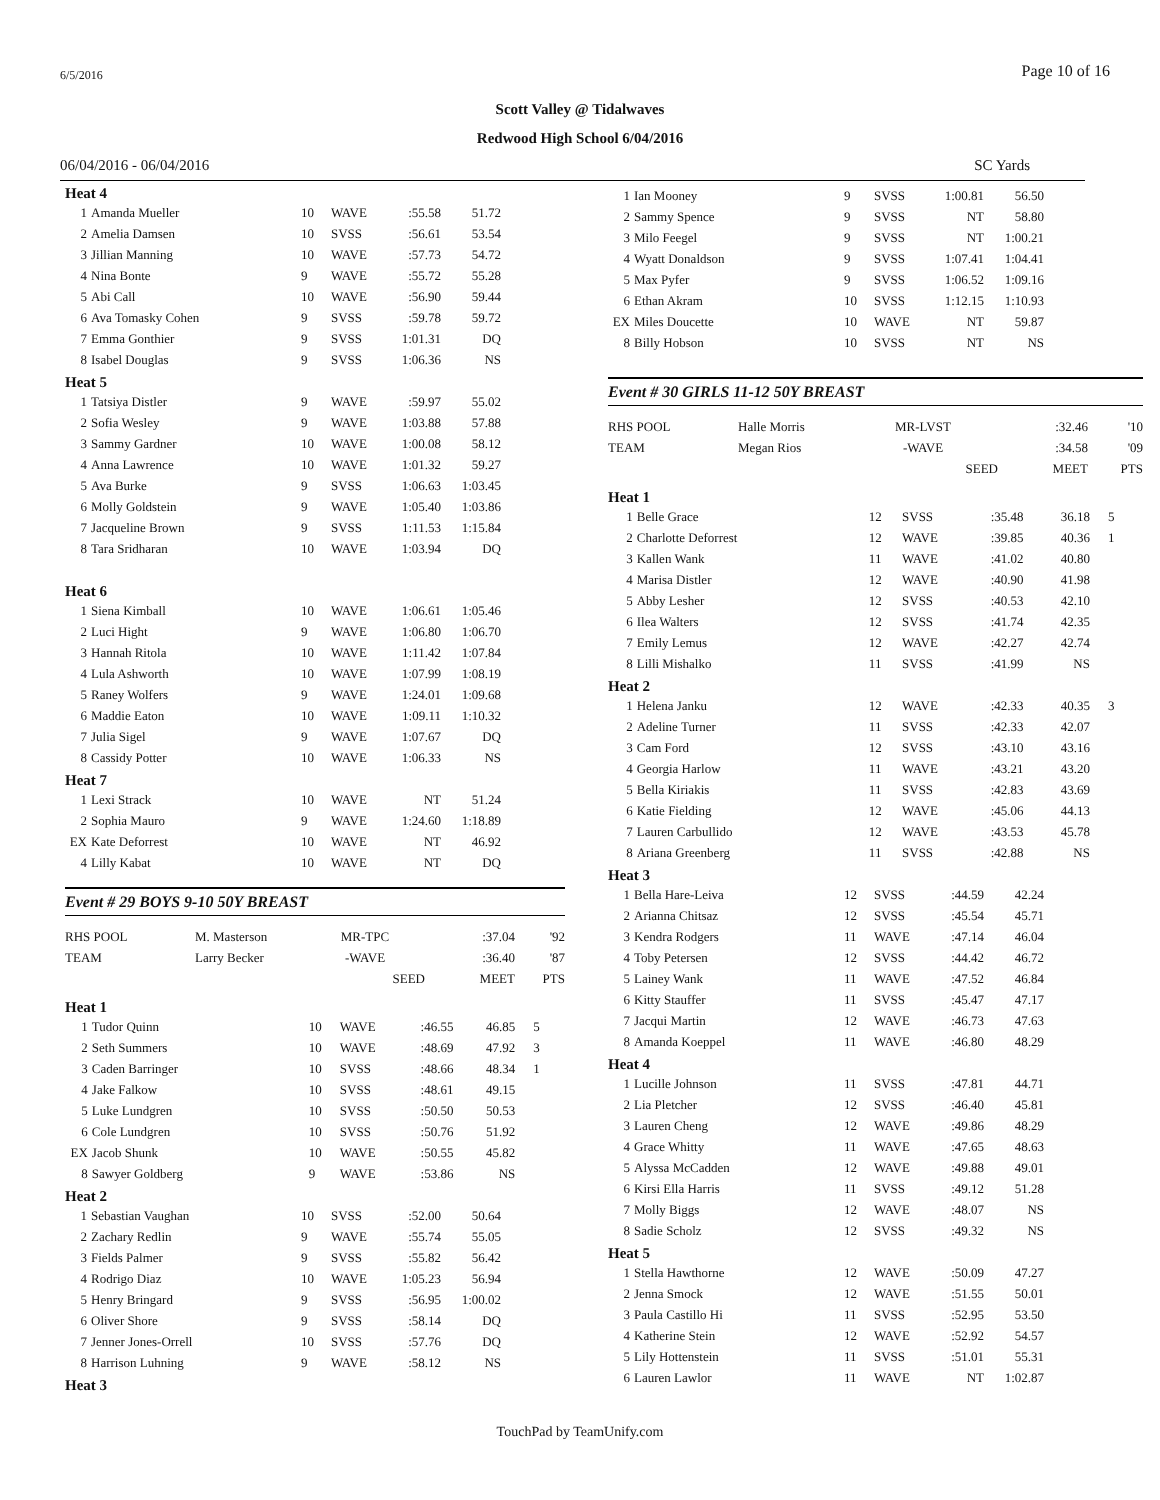6/5/2016 Page 10 of 16
Scott Valley @ Tidalwaves
Redwood High School 6/04/2016
06/04/2016 - 06/04/2016 SC Yards
Heat 4
| 1 | Amanda Mueller | 10 | WAVE | :55.58 | 51.72 | |
| 2 | Amelia Damsen | 10 | SVSS | :56.61 | 53.54 | |
| 3 | Jillian Manning | 10 | WAVE | :57.73 | 54.72 | |
| 4 | Nina Bonte | 9 | WAVE | :55.72 | 55.28 | |
| 5 | Abi Call | 10 | WAVE | :56.90 | 59.44 | |
| 6 | Ava Tomasky Cohen | 9 | SVSS | :59.78 | 59.72 | |
| 7 | Emma Gonthier | 9 | SVSS | 1:01.31 | DQ | |
| 8 | Isabel Douglas | 9 | SVSS | 1:06.36 | NS | |
Heat 5
| 1 | Tatsiya Distler | 9 | WAVE | :59.97 | 55.02 | |
| 2 | Sofia Wesley | 9 | WAVE | 1:03.88 | 57.88 | |
| 3 | Sammy Gardner | 10 | WAVE | 1:00.08 | 58.12 | |
| 4 | Anna Lawrence | 10 | WAVE | 1:01.32 | 59.27 | |
| 5 | Ava Burke | 9 | SVSS | 1:06.63 | 1:03.45 | |
| 6 | Molly Goldstein | 9 | WAVE | 1:05.40 | 1:03.86 | |
| 7 | Jacqueline Brown | 9 | SVSS | 1:11.53 | 1:15.84 | |
| 8 | Tara Sridharan | 10 | WAVE | 1:03.94 | DQ | |
Heat 6
| 1 | Siena Kimball | 10 | WAVE | 1:06.61 | 1:05.46 | |
| 2 | Luci Hight | 9 | WAVE | 1:06.80 | 1:06.70 | |
| 3 | Hannah Ritola | 10 | WAVE | 1:11.42 | 1:07.84 | |
| 4 | Lula Ashworth | 10 | WAVE | 1:07.99 | 1:08.19 | |
| 5 | Raney Wolfers | 9 | WAVE | 1:24.01 | 1:09.68 | |
| 6 | Maddie Eaton | 10 | WAVE | 1:09.11 | 1:10.32 | |
| 7 | Julia Sigel | 9 | WAVE | 1:07.67 | DQ | |
| 8 | Cassidy Potter | 10 | WAVE | 1:06.33 | NS | |
Heat 7
| 1 | Lexi Strack | 10 | WAVE | NT | 51.24 | |
| 2 | Sophia Mauro | 9 | WAVE | 1:24.60 | 1:18.89 | |
| EX | Kate Deforrest | 10 | WAVE | NT | 46.92 | |
| 4 | Lilly Kabat | 10 | WAVE | NT | DQ | |
Event # 29 BOYS 9-10 50Y BREAST
| RHS POOL | M. Masterson | MR-TPC | :37.04 | '92 |
| TEAM | Larry Becker | -WAVE | :36.40 | '87 |
| | | SEED | MEET | PTS |
Heat 1
| 1 | Tudor Quinn | 10 | WAVE | :46.55 | 46.85 | 5 |
| 2 | Seth Summers | 10 | WAVE | :48.69 | 47.92 | 3 |
| 3 | Caden Barringer | 10 | SVSS | :48.66 | 48.34 | 1 |
| 4 | Jake Falkow | 10 | SVSS | :48.61 | 49.15 | |
| 5 | Luke Lundgren | 10 | SVSS | :50.50 | 50.53 | |
| 6 | Cole Lundgren | 10 | SVSS | :50.76 | 51.92 | |
| EX | Jacob Shunk | 10 | WAVE | :50.55 | 45.82 | |
| 8 | Sawyer Goldberg | 9 | WAVE | :53.86 | NS | |
Heat 2
| 1 | Sebastian Vaughan | 10 | SVSS | :52.00 | 50.64 | |
| 2 | Zachary Redlin | 9 | WAVE | :55.74 | 55.05 | |
| 3 | Fields Palmer | 9 | SVSS | :55.82 | 56.42 | |
| 4 | Rodrigo Diaz | 10 | WAVE | 1:05.23 | 56.94 | |
| 5 | Henry Bringard | 9 | SVSS | :56.95 | 1:00.02 | |
| 6 | Oliver Shore | 9 | SVSS | :58.14 | DQ | |
| 7 | Jenner Jones-Orrell | 10 | SVSS | :57.76 | DQ | |
| 8 | Harrison Luhning | 9 | WAVE | :58.12 | NS | |
Heat 3
| 1 | Ian Mooney | 9 | SVSS | 1:00.81 | 56.50 | |
| 2 | Sammy Spence | 9 | SVSS | NT | 58.80 | |
| 3 | Milo Feegel | 9 | SVSS | NT | 1:00.21 | |
| 4 | Wyatt Donaldson | 9 | SVSS | 1:07.41 | 1:04.41 | |
| 5 | Max Pyfer | 9 | SVSS | 1:06.52 | 1:09.16 | |
| 6 | Ethan Akram | 10 | SVSS | 1:12.15 | 1:10.93 | |
| EX | Miles Doucette | 10 | WAVE | NT | 59.87 | |
| 8 | Billy Hobson | 10 | SVSS | NT | NS | |
Event # 30 GIRLS 11-12 50Y BREAST
| RHS POOL | Halle Morris | MR-LVST | :32.46 | '10 |
| TEAM | Megan Rios | -WAVE | :34.58 | '09 |
| | | SEED | MEET | PTS |
Heat 1
| 1 | Belle Grace | 12 | SVSS | :35.48 | 36.18 | 5 |
| 2 | Charlotte Deforrest | 12 | WAVE | :39.85 | 40.36 | 1 |
| 3 | Kallen Wank | 11 | WAVE | :41.02 | 40.80 | |
| 4 | Marisa Distler | 12 | WAVE | :40.90 | 41.98 | |
| 5 | Abby Lesher | 12 | SVSS | :40.53 | 42.10 | |
| 6 | Ilea Walters | 12 | SVSS | :41.74 | 42.35 | |
| 7 | Emily Lemus | 12 | WAVE | :42.27 | 42.74 | |
| 8 | Lilli Mishalko | 11 | SVSS | :41.99 | NS | |
Heat 2
| 1 | Helena Janku | 12 | WAVE | :42.33 | 40.35 | 3 |
| 2 | Adeline Turner | 11 | SVSS | :42.33 | 42.07 | |
| 3 | Cam Ford | 12 | SVSS | :43.10 | 43.16 | |
| 4 | Georgia Harlow | 11 | WAVE | :43.21 | 43.20 | |
| 5 | Bella Kiriakis | 11 | SVSS | :42.83 | 43.69 | |
| 6 | Katie Fielding | 12 | WAVE | :45.06 | 44.13 | |
| 7 | Lauren Carbullido | 12 | WAVE | :43.53 | 45.78 | |
| 8 | Ariana Greenberg | 11 | SVSS | :42.88 | NS | |
Heat 3
| 1 | Bella Hare-Leiva | 12 | SVSS | :44.59 | 42.24 | |
| 2 | Arianna Chitsaz | 12 | SVSS | :45.54 | 45.71 | |
| 3 | Kendra Rodgers | 11 | WAVE | :47.14 | 46.04 | |
| 4 | Toby Petersen | 12 | SVSS | :44.42 | 46.72 | |
| 5 | Lainey Wank | 11 | WAVE | :47.52 | 46.84 | |
| 6 | Kitty Stauffer | 11 | SVSS | :45.47 | 47.17 | |
| 7 | Jacqui Martin | 12 | WAVE | :46.73 | 47.63 | |
| 8 | Amanda Koeppel | 11 | WAVE | :46.80 | 48.29 | |
Heat 4
| 1 | Lucille Johnson | 11 | SVSS | :47.81 | 44.71 | |
| 2 | Lia Pletcher | 12 | SVSS | :46.40 | 45.81 | |
| 3 | Lauren Cheng | 12 | WAVE | :49.86 | 48.29 | |
| 4 | Grace Whitty | 11 | WAVE | :47.65 | 48.63 | |
| 5 | Alyssa McCadden | 12 | WAVE | :49.88 | 49.01 | |
| 6 | Kirsi Ella Harris | 11 | SVSS | :49.12 | 51.28 | |
| 7 | Molly Biggs | 12 | WAVE | :48.07 | NS | |
| 8 | Sadie Scholz | 12 | SVSS | :49.32 | NS | |
Heat 5
| 1 | Stella Hawthorne | 12 | WAVE | :50.09 | 47.27 | |
| 2 | Jenna Smock | 12 | WAVE | :51.55 | 50.01 | |
| 3 | Paula Castillo Hi | 11 | SVSS | :52.95 | 53.50 | |
| 4 | Katherine Stein | 12 | WAVE | :52.92 | 54.57 | |
| 5 | Lily Hottenstein | 11 | SVSS | :51.01 | 55.31 | |
| 6 | Lauren Lawlor | 11 | WAVE | NT | 1:02.87 | |
TouchPad by TeamUnify.com